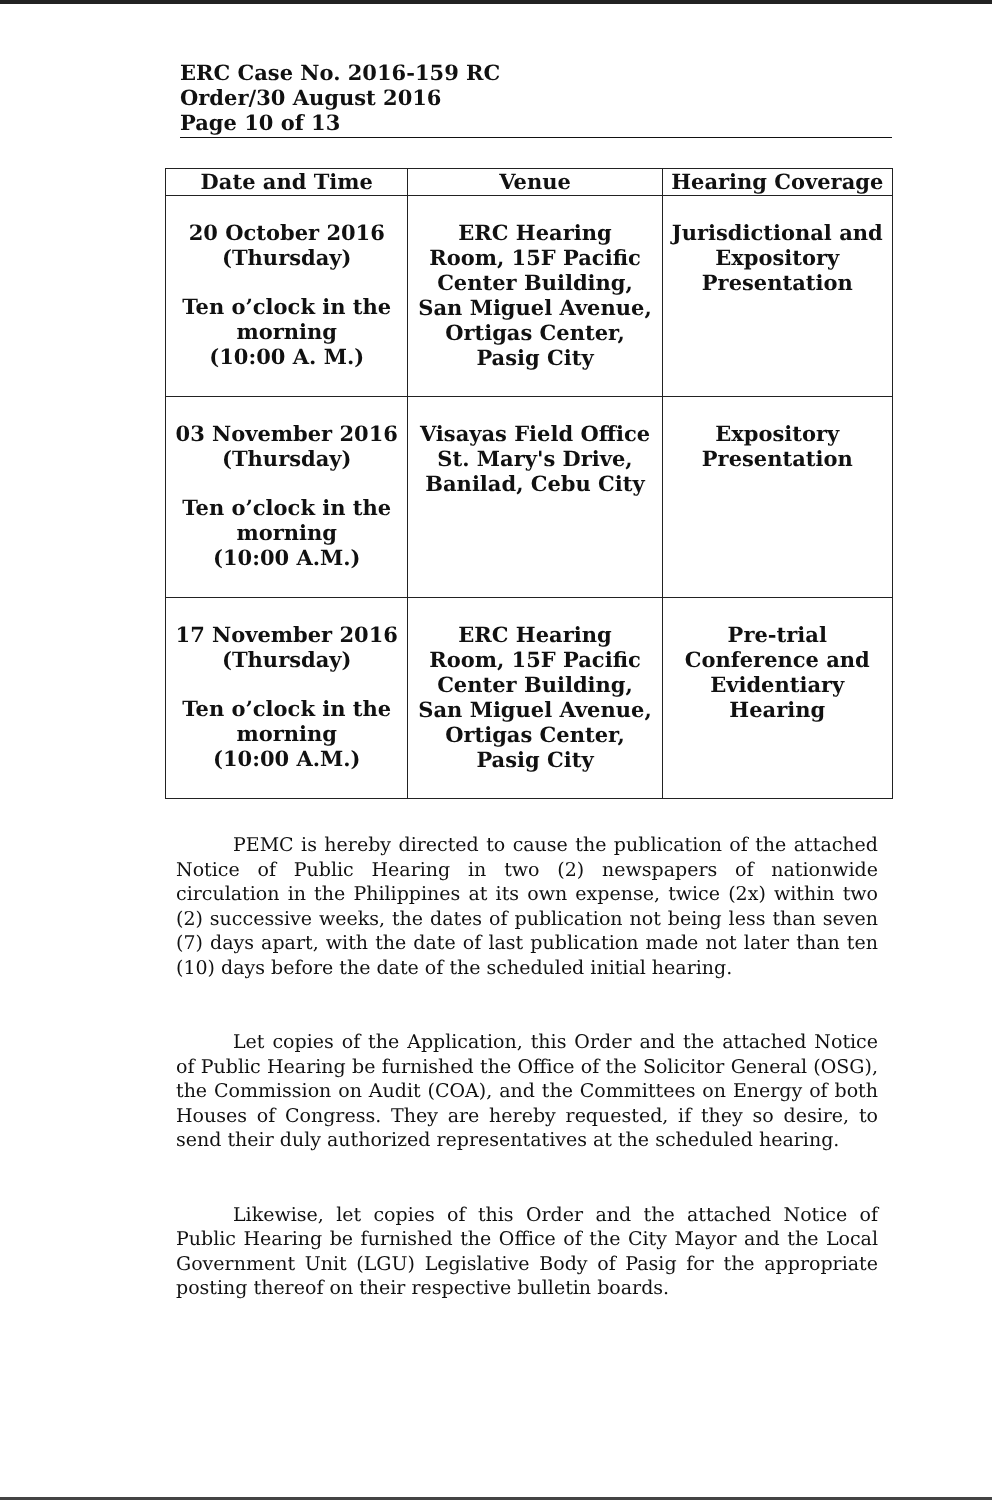ERC Case No. 2016-159 RC
Order/30 August 2016
Page 10 of 13
| Date and Time | Venue | Hearing Coverage |
| --- | --- | --- |
| 20 October 2016 (Thursday) Ten o’clock in the morning (10:00 A. M.) | ERC Hearing Room, 15F Pacific Center Building, San Miguel Avenue, Ortigas Center, Pasig City | Jurisdictional and Expository Presentation |
| 03 November 2016 (Thursday) Ten o’clock in the morning (10:00 A.M.) | Visayas Field Office St. Mary's Drive, Banilad, Cebu City | Expository Presentation |
| 17 November 2016 (Thursday) Ten o’clock in the morning (10:00 A.M.) | ERC Hearing Room, 15F Pacific Center Building, San Miguel Avenue, Ortigas Center, Pasig City | Pre-trial Conference and Evidentiary Hearing |
PEMC is hereby directed to cause the publication of the attached Notice of Public Hearing in two (2) newspapers of nationwide circulation in the Philippines at its own expense, twice (2x) within two (2) successive weeks, the dates of publication not being less than seven (7) days apart, with the date of last publication made not later than ten (10) days before the date of the scheduled initial hearing.
Let copies of the Application, this Order and the attached Notice of Public Hearing be furnished the Office of the Solicitor General (OSG), the Commission on Audit (COA), and the Committees on Energy of both Houses of Congress. They are hereby requested, if they so desire, to send their duly authorized representatives at the scheduled hearing.
Likewise, let copies of this Order and the attached Notice of Public Hearing be furnished the Office of the City Mayor and the Local Government Unit (LGU) Legislative Body of Pasig for the appropriate posting thereof on their respective bulletin boards.